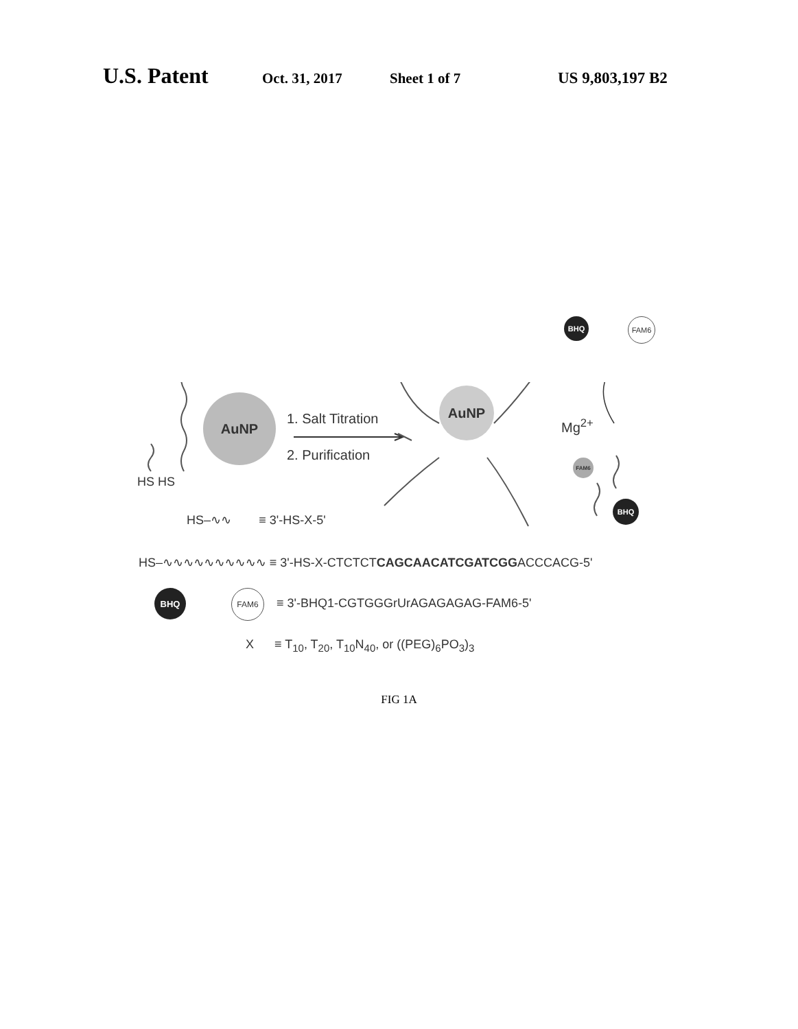U.S. Patent
Oct. 31, 2017 Sheet 1 of 7 US 9,803,197 B2
AuNP AuNP
BHQ FAM6
FAM6
BHQ
HS HS
1. Salt Titration
2. Purification
Mg<sup>2+</sup>
HS–∿∿ ≡ 3'-HS-X-5'
HS–∿∿∿∿∿∿∿∿∿∿ ≡ 3'-HS-X-CTCTCTCAGCAACATCGATCGGACCCACG-5'
BHQ FAM6
≡ 3'-BHQ1-CGTGGGrUrAGAGAGAG-FAM6-5'
X ≡ T<sub>10</sub>, T<sub>20</sub>, T<sub>10</sub>N<sub>40</sub>, or ((PEG)<sub>6</sub>PO<sub>3</sub>)<sub>3</sub>
FIG 1A